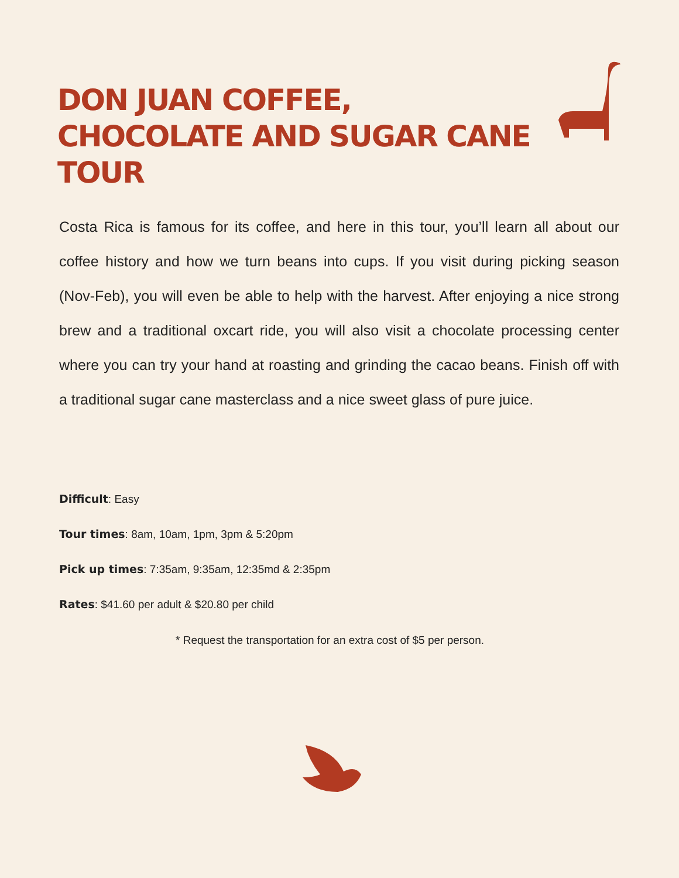DON JUAN COFFEE, CHOCOLATE AND SUGAR CANE TOUR
Costa Rica is famous for its coffee, and here in this tour, you’ll learn all about our coffee history and how we turn beans into cups. If you visit during picking season (Nov-Feb), you will even be able to help with the harvest. After enjoying a nice strong brew and a traditional oxcart ride, you will also visit a chocolate processing center where you can try your hand at roasting and grinding the cacao beans. Finish off with a traditional sugar cane masterclass and a nice sweet glass of pure juice.
Difficult: Easy
Tour times: 8am, 10am, 1pm, 3pm & 5:20pm
Pick up times: 7:35am, 9:35am, 12:35md & 2:35pm
Rates: $41.60 per adult & $20.80 per child
* Request the transportation for an extra cost of $5 per person.